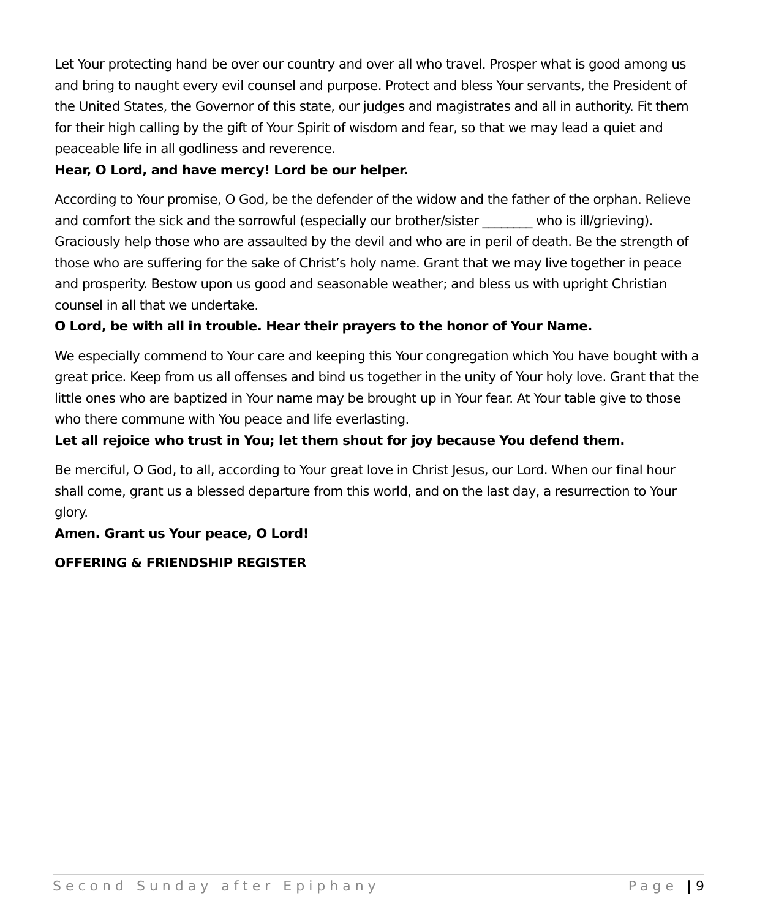Let Your protecting hand be over our country and over all who travel. Prosper what is good among us and bring to naught every evil counsel and purpose. Protect and bless Your servants, the President of the United States, the Governor of this state, our judges and magistrates and all in authority. Fit them for their high calling by the gift of Your Spirit of wisdom and fear, so that we may lead a quiet and peaceable life in all godliness and reverence.
Hear, O Lord, and have mercy! Lord be our helper.
According to Your promise, O God, be the defender of the widow and the father of the orphan. Relieve and comfort the sick and the sorrowful (especially our brother/sister ________ who is ill/grieving). Graciously help those who are assaulted by the devil and who are in peril of death. Be the strength of those who are suffering for the sake of Christ’s holy name. Grant that we may live together in peace and prosperity. Bestow upon us good and seasonable weather; and bless us with upright Christian counsel in all that we undertake.
O Lord, be with all in trouble. Hear their prayers to the honor of Your Name.
We especially commend to Your care and keeping this Your congregation which You have bought with a great price. Keep from us all offenses and bind us together in the unity of Your holy love. Grant that the little ones who are baptized in Your name may be brought up in Your fear. At Your table give to those who there commune with You peace and life everlasting.
Let all rejoice who trust in You; let them shout for joy because You defend them.
Be merciful, O God, to all, according to Your great love in Christ Jesus, our Lord. When our final hour shall come, grant us a blessed departure from this world, and on the last day, a resurrection to Your glory.
Amen. Grant us Your peace, O Lord!
OFFERING & FRIENDSHIP REGISTER
Second Sunday after Epiphany Page | 9